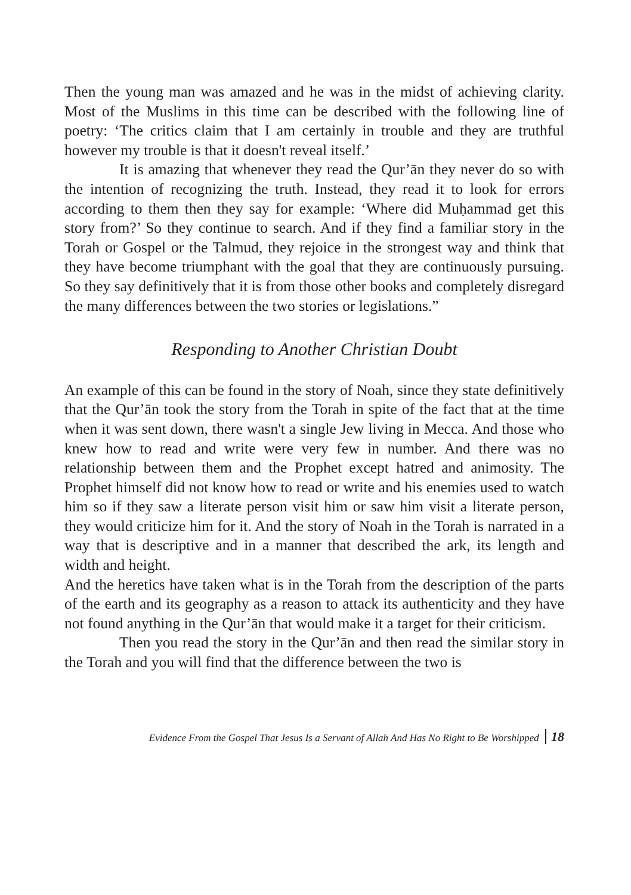Then the young man was amazed and he was in the midst of achieving clarity. Most of the Muslims in this time can be described with the following line of poetry: ‘The critics claim that I am certainly in trouble and they are truthful however my trouble is that it doesn't reveal itself.’
It is amazing that whenever they read the Qur’ān they never do so with the intention of recognizing the truth. Instead, they read it to look for errors according to them then they say for example: ‘Where did Muḥammad get this story from?’ So they continue to search. And if they find a familiar story in the Torah or Gospel or the Talmud, they rejoice in the strongest way and think that they have become triumphant with the goal that they are continuously pursuing. So they say definitively that it is from those other books and completely disregard the many differences between the two stories or legislations.”
Responding to Another Christian Doubt
An example of this can be found in the story of Noah, since they state definitively that the Qur’ān took the story from the Torah in spite of the fact that at the time when it was sent down, there wasn't a single Jew living in Mecca. And those who knew how to read and write were very few in number. And there was no relationship between them and the Prophet except hatred and animosity. The Prophet himself did not know how to read or write and his enemies used to watch him so if they saw a literate person visit him or saw him visit a literate person, they would criticize him for it. And the story of Noah in the Torah is narrated in a way that is descriptive and in a manner that described the ark, its length and width and height.
And the heretics have taken what is in the Torah from the description of the parts of the earth and its geography as a reason to attack its authenticity and they have not found anything in the Qur’ān that would make it a target for their criticism.
Then you read the story in the Qur’ān and then read the similar story in the Torah and you will find that the difference between the two is
Evidence From the Gospel That Jesus Is a Servant of Allah And Has No Right to Be Worshipped 18